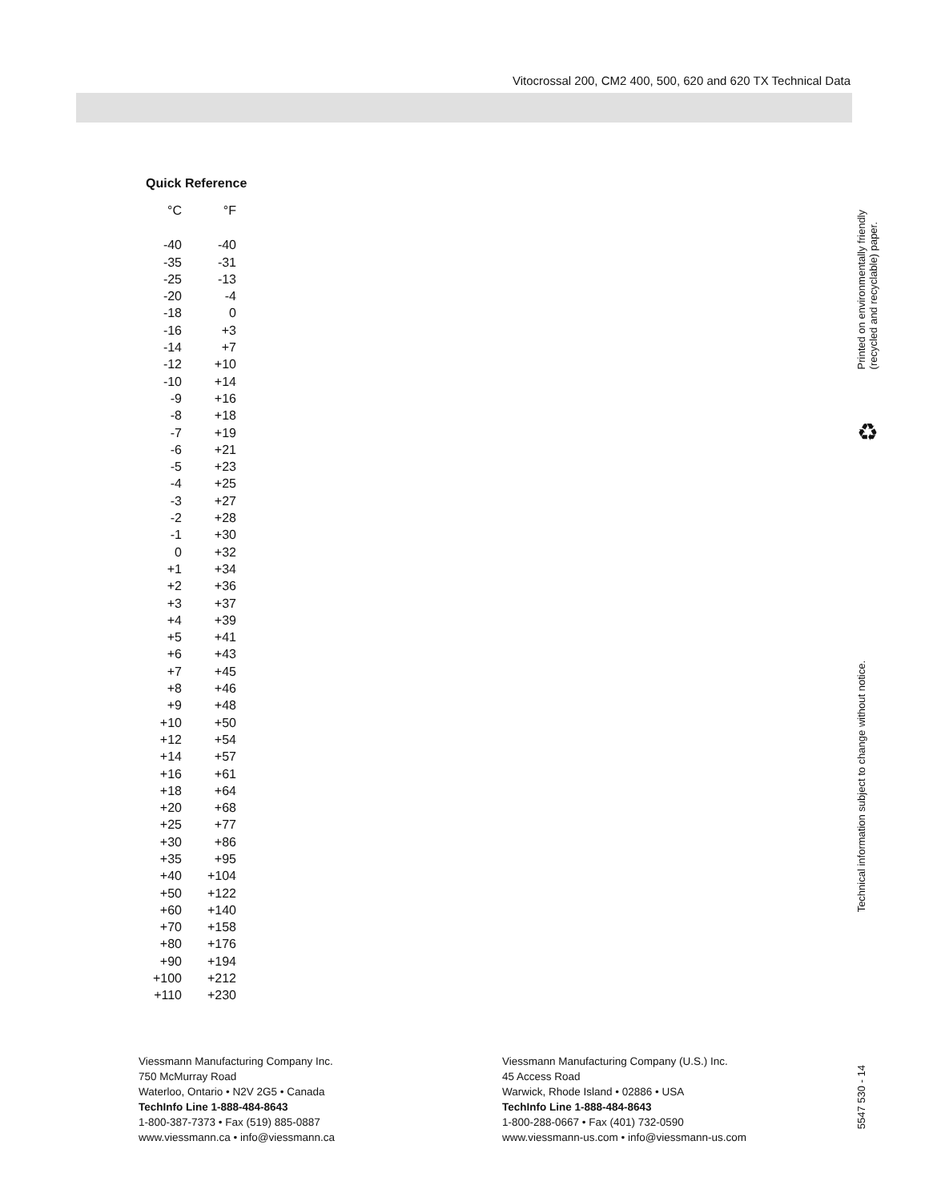Vitocrossal 200, CM2 400, 500, 620 and 620 TX Technical Data
Quick Reference
| °C | °F |
| --- | --- |
| -40 | -40 |
| -35 | -31 |
| -25 | -13 |
| -20 | -4 |
| -18 | 0 |
| -16 | +3 |
| -14 | +7 |
| -12 | +10 |
| -10 | +14 |
| -9 | +16 |
| -8 | +18 |
| -7 | +19 |
| -6 | +21 |
| -5 | +23 |
| -4 | +25 |
| -3 | +27 |
| -2 | +28 |
| -1 | +30 |
| 0 | +32 |
| +1 | +34 |
| +2 | +36 |
| +3 | +37 |
| +4 | +39 |
| +5 | +41 |
| +6 | +43 |
| +7 | +45 |
| +8 | +46 |
| +9 | +48 |
| +10 | +50 |
| +12 | +54 |
| +14 | +57 |
| +16 | +61 |
| +18 | +64 |
| +20 | +68 |
| +25 | +77 |
| +30 | +86 |
| +35 | +95 |
| +40 | +104 |
| +50 | +122 |
| +60 | +140 |
| +70 | +158 |
| +80 | +176 |
| +90 | +194 |
| +100 | +212 |
| +110 | +230 |
Viessmann Manufacturing Company Inc.
750 McMurray Road
Waterloo, Ontario • N2V 2G5 • Canada
TechInfo Line 1-888-484-8643
1-800-387-7373 • Fax (519) 885-0887
www.viessmann.ca • info@viessmann.ca
Viessmann Manufacturing Company (U.S.) Inc.
45 Access Road
Warwick, Rhode Island • 02886 • USA
TechInfo Line 1-888-484-8643
1-800-288-0667 • Fax (401) 732-0590
www.viessmann-us.com • info@viessmann-us.com
Printed on environmentally friendly
(recycled and recyclable) paper.
♻
Technical information subject to change without notice.
5547 530 - 14